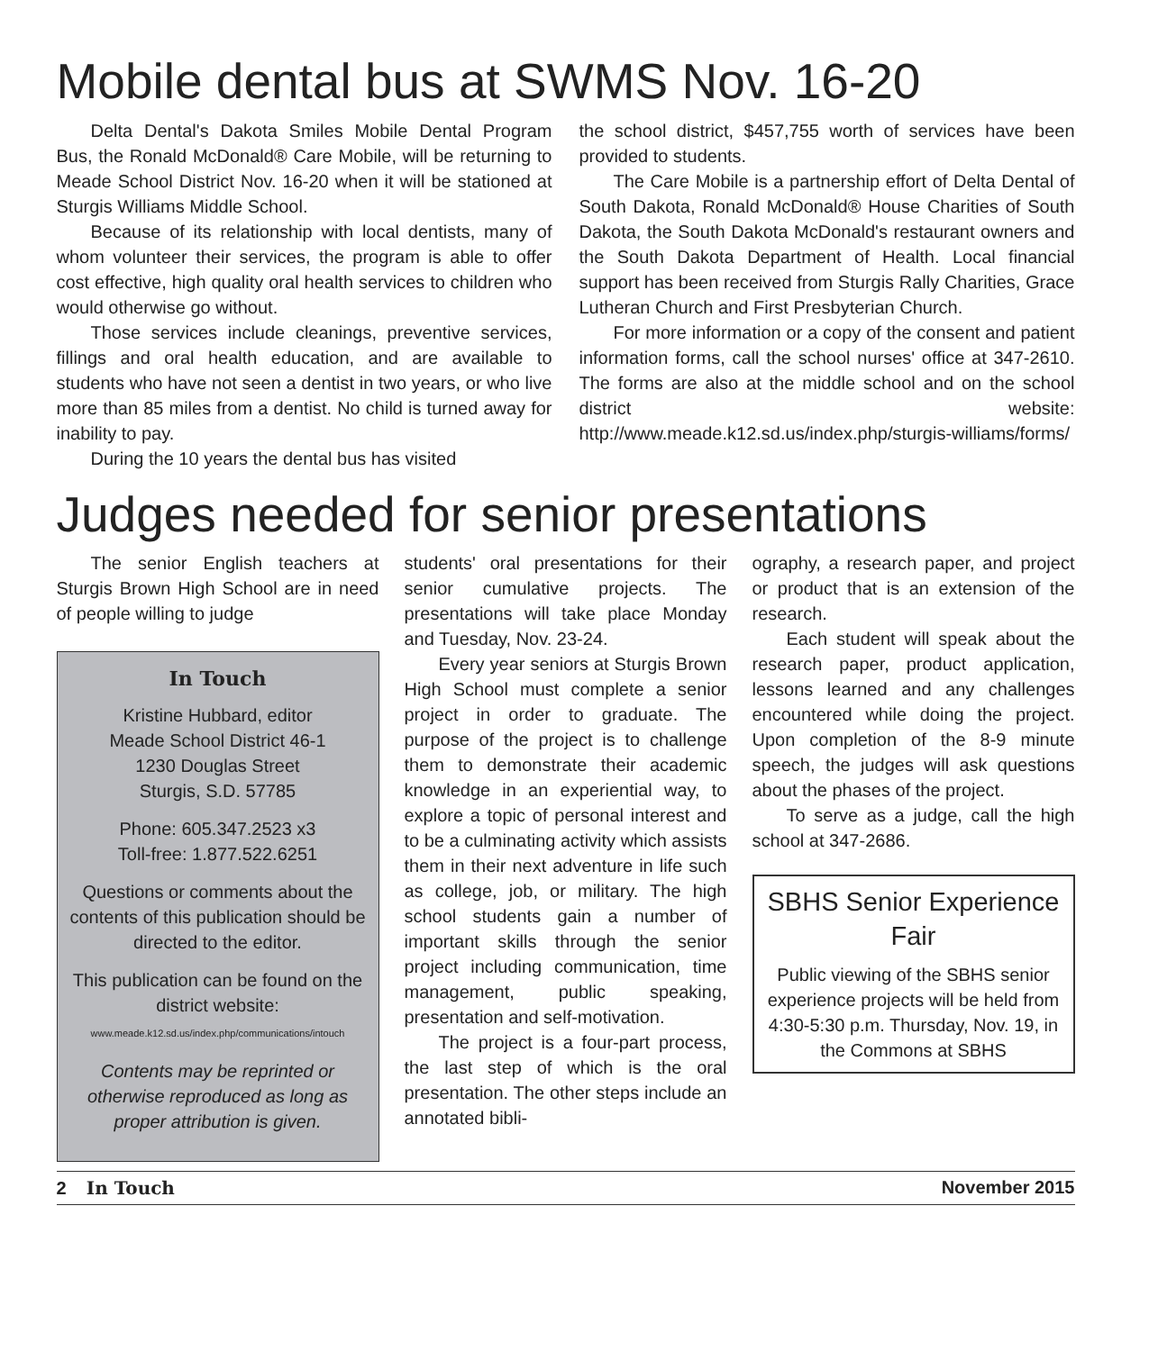Mobile dental bus at SWMS Nov. 16-20
Delta Dental's Dakota Smiles Mobile Dental Program Bus, the Ronald McDonald® Care Mobile, will be returning to Meade School District Nov. 16-20 when it will be stationed at Sturgis Williams Middle School.
Because of its relationship with local dentists, many of whom volunteer their services, the program is able to offer cost effective, high quality oral health services to children who would otherwise go without.
Those services include cleanings, preventive services, fillings and oral health education, and are available to students who have not seen a dentist in two years, or who live more than 85 miles from a dentist. No child is turned away for inability to pay.
During the 10 years the dental bus has visited
the school district, $457,755 worth of services have been provided to students.
The Care Mobile is a partnership effort of Delta Dental of South Dakota, Ronald McDonald® House Charities of South Dakota, the South Dakota McDonald's restaurant owners and the South Dakota Department of Health. Local financial support has been received from Sturgis Rally Charities, Grace Lutheran Church and First Presbyterian Church.
For more information or a copy of the consent and patient information forms, call the school nurses' office at 347-2610. The forms are also at the middle school and on the school district website: http://www.meade.k12.sd.us/index.php/sturgis-williams/forms/
Judges needed for senior presentations
The senior English teachers at Sturgis Brown High School are in need of people willing to judge
In Touch
Kristine Hubbard, editor
Meade School District 46-1
1230 Douglas Street
Sturgis, S.D. 57785
Phone: 605.347.2523 x3
Toll-free: 1.877.522.6251
Questions or comments about the contents of this publication should be directed to the editor.
This publication can be found on the district website:
www.meade.k12.sd.us/index.php/communications/intouch
Contents may be reprinted or otherwise reproduced as long as proper attribution is given.
students' oral presentations for their senior cumulative projects. The presentations will take place Monday and Tuesday, Nov. 23-24.
Every year seniors at Sturgis Brown High School must complete a senior project in order to graduate. The purpose of the project is to challenge them to demonstrate their academic knowledge in an experiential way, to explore a topic of personal interest and to be a culminating activity which assists them in their next adventure in life such as college, job, or military. The high school students gain a number of important skills through the senior project including communication, time management, public speaking, presentation and self-motivation.
The project is a four-part process, the last step of which is the oral presentation. The other steps include an annotated bibli-
ography, a research paper, and project or product that is an extension of the research.
Each student will speak about the research paper, product application, lessons learned and any challenges encountered while doing the project. Upon completion of the 8-9 minute speech, the judges will ask questions about the phases of the project.
To serve as a judge, call the high school at 347-2686.
SBHS Senior Experience Fair
Public viewing of the SBHS senior experience projects will be held from 4:30-5:30 p.m. Thursday, Nov. 19, in the Commons at SBHS
2 In Touch November 2015